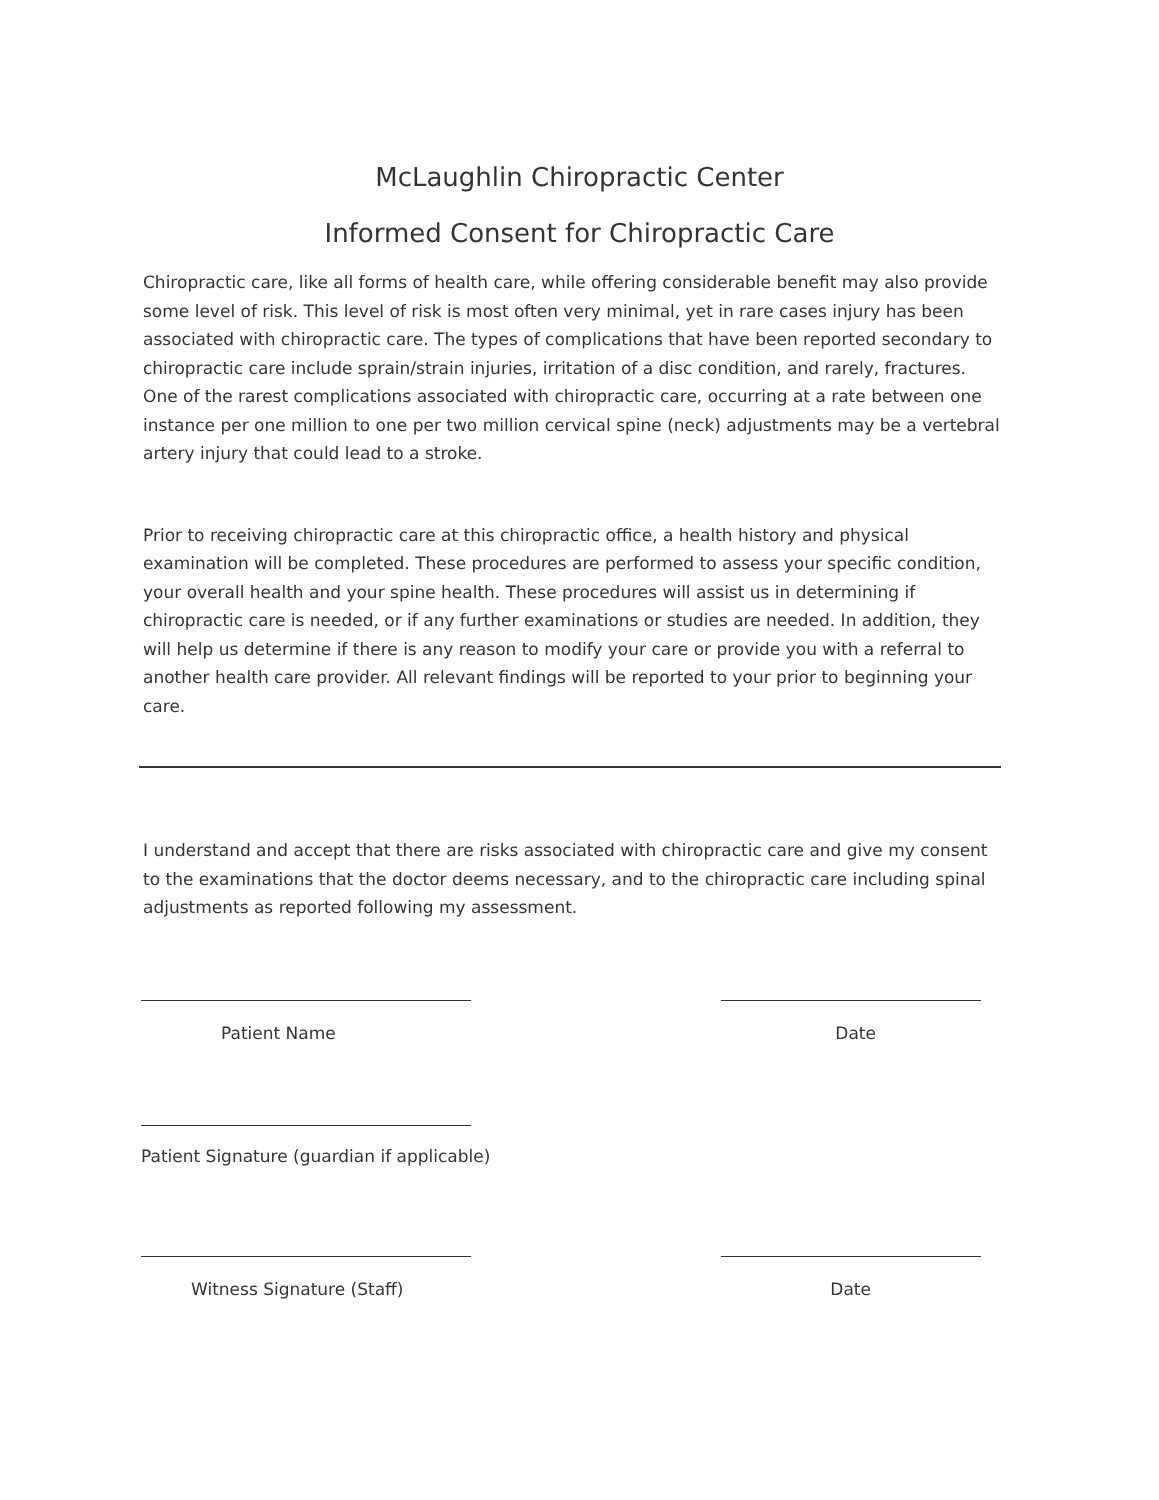McLaughlin Chiropractic Center
Informed Consent for Chiropractic Care
Chiropractic care, like all forms of health care, while offering considerable benefit may also provide some level of risk. This level of risk is most often very minimal, yet in rare cases injury has been associated with chiropractic care. The types of complications that have been reported secondary to chiropractic care include sprain/strain injuries, irritation of a disc condition, and rarely, fractures. One of the rarest complications associated with chiropractic care, occurring at a rate between one instance per one million to one per two million cervical spine (neck) adjustments may be a vertebral artery injury that could lead to a stroke.
Prior to receiving chiropractic care at this chiropractic office, a health history and physical examination will be completed. These procedures are performed to assess your specific condition, your overall health and your spine health. These procedures will assist us in determining if chiropractic care is needed, or if any further examinations or studies are needed. In addition, they will help us determine if there is any reason to modify your care or provide you with a referral to another health care provider. All relevant findings will be reported to your prior to beginning your care.
I understand and accept that there are risks associated with chiropractic care and give my consent to the examinations that the doctor deems necessary, and to the chiropractic care including spinal adjustments as reported following my assessment.
Patient Name Date
Patient Signature (guardian if applicable)
Witness Signature (Staff) Date